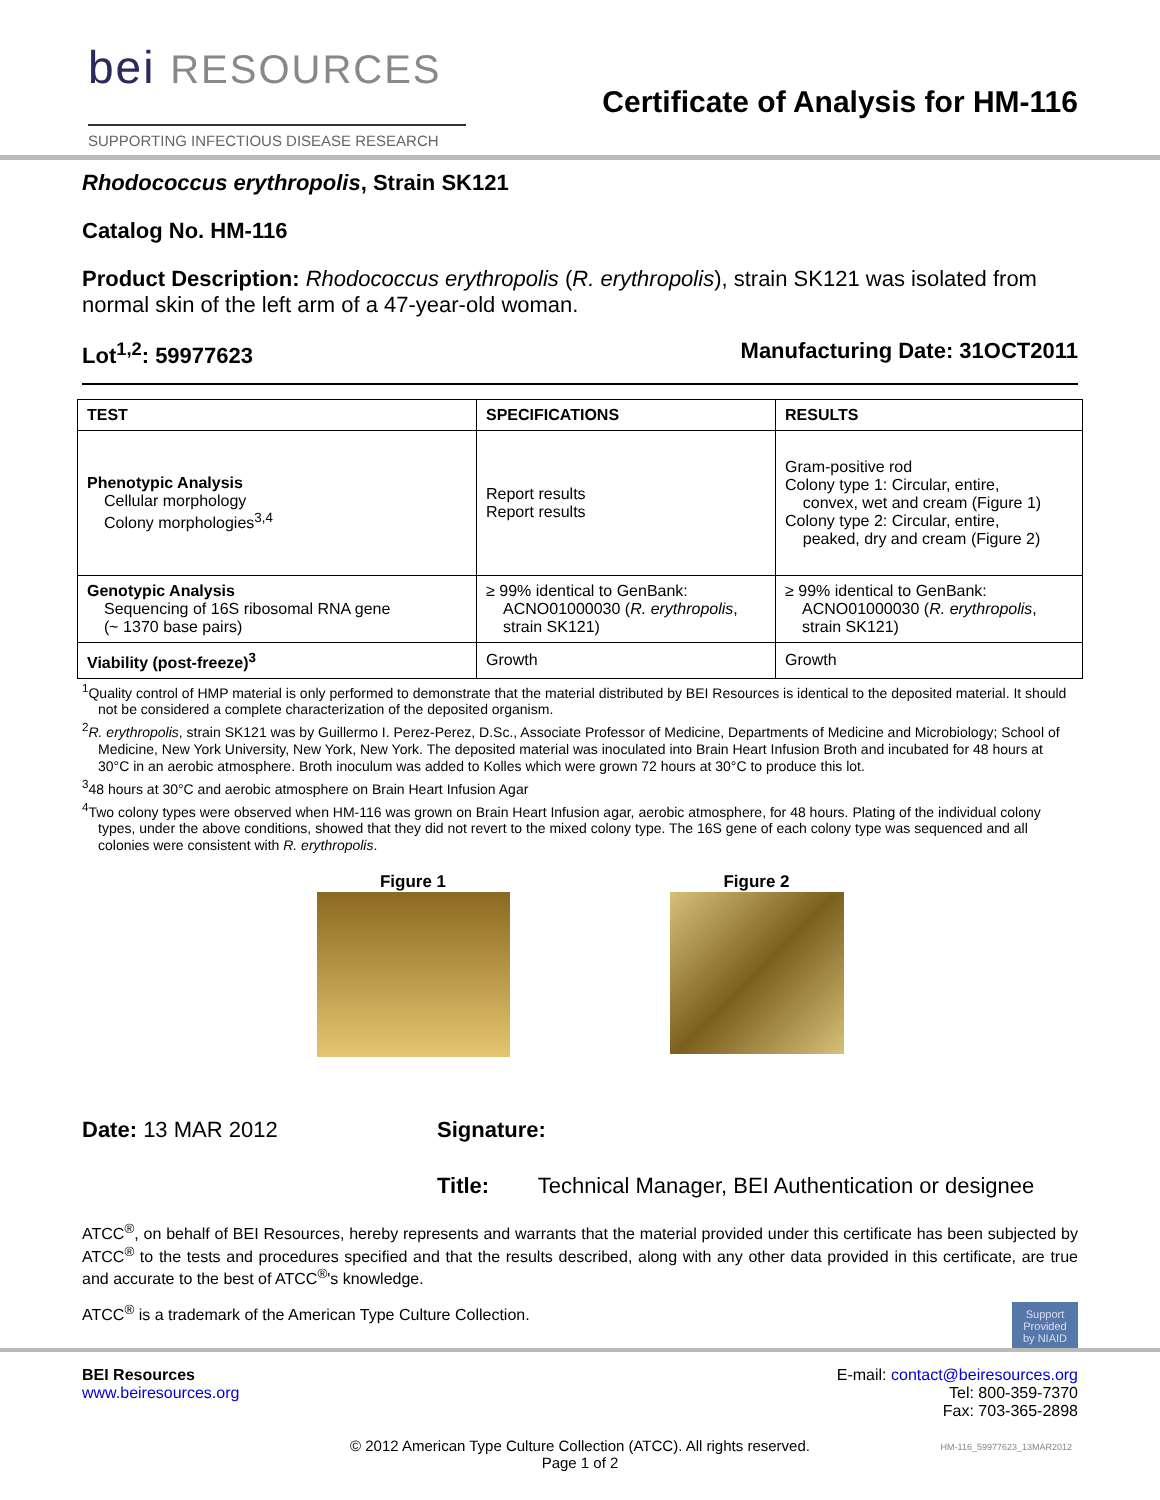bei RESOURCES
SUPPORTING INFECTIOUS DISEASE RESEARCH
Certificate of Analysis for HM-116
Rhodococcus erythropolis, Strain SK121
Catalog No. HM-116
Product Description: Rhodococcus erythropolis (R. erythropolis), strain SK121 was isolated from normal skin of the left arm of a 47-year-old woman.
Lot<sup>1,2</sup>: 59977623 Manufacturing Date: 31OCT2011
| TEST | SPECIFICATIONS | RESULTS |
| --- | --- | --- |
| Phenotypic Analysis Cellular morphology Colony morphologies<sup>3,4</sup> | Report results Report results | Gram-positive rod Colony type 1: Circular, entire, convex, wet and cream (Figure 1) Colony type 2: Circular, entire, peaked, dry and cream (Figure 2) |
| Genotypic Analysis Sequencing of 16S ribosomal RNA gene (~ 1370 base pairs) | ≥ 99% identical to GenBank: ACNO01000030 ( R. erythropolis , strain SK121) | ≥ 99% identical to GenBank: ACNO01000030 ( R. erythropolis , strain SK121) |
| Viability (post-freeze)<sup>3</sup> | Growth | Growth |
<sup>1</sup> Quality control of HMP material is only performed to demonstrate that the material distributed by BEI Resources is identical to the deposited material. It should not be considered a complete characterization of the deposited organism.
<sup>2</sup> R. erythropolis, strain SK121 was by Guillermo I. Perez-Perez, D.Sc., Associate Professor of Medicine, Departments of Medicine and Microbiology; School of Medicine, New York University, New York, New York. The deposited material was inoculated into Brain Heart Infusion Broth and incubated for 48 hours at 30°C in an aerobic atmosphere. Broth inoculum was added to Kolles which were grown 72 hours at 30°C to produce this lot.
<sup>3</sup> 48 hours at 30°C and aerobic atmosphere on Brain Heart Infusion Agar
<sup>4</sup> Two colony types were observed when HM-116 was grown on Brain Heart Infusion agar, aerobic atmosphere, for 48 hours. Plating of the individual colony types, under the above conditions, showed that they did not revert to the mixed colony type. The 16S gene of each colony type was sequenced and all colonies were consistent with R. erythropolis.
Figure 1 Figure 2
Date: 13 MAR 2012 Signature:
Title: Technical Manager, BEI Authentication or designee
ATCC<sup>®</sup>, on behalf of BEI Resources, hereby represents and warrants that the material provided under this certificate has been subjected by ATCC<sup>®</sup> to the tests and procedures specified and that the results described, along with any other data provided in this certificate, are true and accurate to the best of ATCC<sup>®</sup>'s knowledge.
ATCC<sup>®</sup> is a trademark of the American Type Culture Collection. Support Provided by NIAID
BEI Resources
www.beiresources.org
E-mail: contact@beiresources.org
Tel: 800-359-7370
Fax: 703-365-2898
© 2012 American Type Culture Collection (ATCC). All rights reserved.
Page 1 of 2
HM-116_59977623_13MAR2012